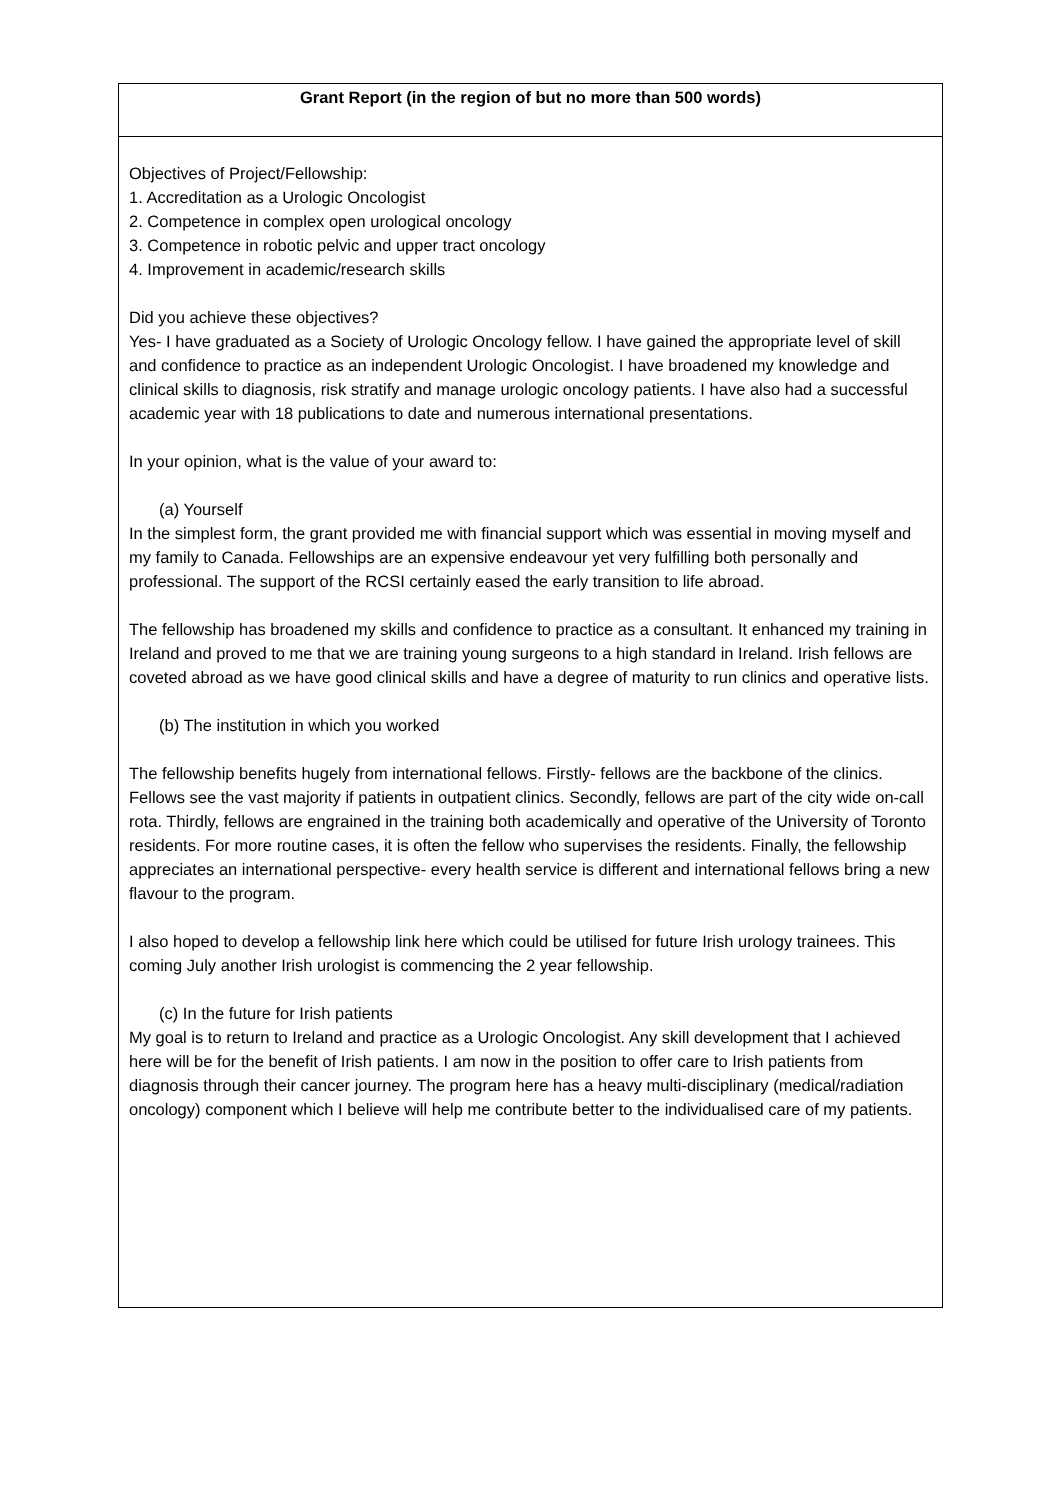| Grant Report (in the region of but no more than 500 words) |
| --- |
| Objectives of Project/Fellowship: 1. Accreditation as a Urologic Oncologist 2. Competence in complex open urological oncology 3. Competence in robotic pelvic and upper tract oncology 4. Improvement in academic/research skills Did you achieve these objectives? Yes- I have graduated as a Society of Urologic Oncology fellow. I have gained the appropriate level of skill and confidence to practice as an independent Urologic Oncologist. I have broadened my knowledge and clinical skills to diagnosis, risk stratify and manage urologic oncology patients. I have also had a successful academic year with 18 publications to date and numerous international presentations. In your opinion, what is the value of your award to: (a) Yourself In the simplest form, the grant provided me with financial support which was essential in moving myself and my family to Canada. Fellowships are an expensive endeavour yet very fulfilling both personally and professional. The support of the RCSI certainly eased the early transition to life abroad. The fellowship has broadened my skills and confidence to practice as a consultant. It enhanced my training in Ireland and proved to me that we are training young surgeons to a high standard in Ireland. Irish fellows are coveted abroad as we have good clinical skills and have a degree of maturity to run clinics and operative lists. (b) The institution in which you worked The fellowship benefits hugely from international fellows. Firstly- fellows are the backbone of the clinics. Fellows see the vast majority if patients in outpatient clinics. Secondly, fellows are part of the city wide on-call rota. Thirdly, fellows are engrained in the training both academically and operative of the University of Toronto residents. For more routine cases, it is often the fellow who supervises the residents. Finally, the fellowship appreciates an international perspective- every health service is different and international fellows bring a new flavour to the program. I also hoped to develop a fellowship link here which could be utilised for future Irish urology trainees. This coming July another Irish urologist is commencing the 2 year fellowship. (c) In the future for Irish patients My goal is to return to Ireland and practice as a Urologic Oncologist. Any skill development that I achieved here will be for the benefit of Irish patients. I am now in the position to offer care to Irish patients from diagnosis through their cancer journey. The program here has a heavy multi-disciplinary (medical/radiation oncology) component which I believe will help me contribute better to the individualised care of my patients. |